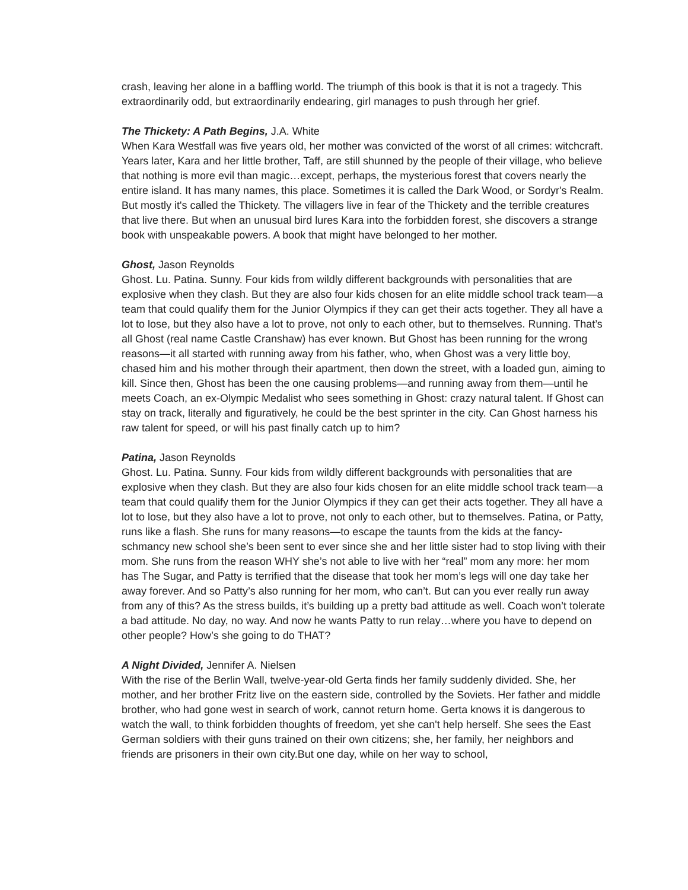crash, leaving her alone in a baffling world. The triumph of this book is that it is not a tragedy. This extraordinarily odd, but extraordinarily endearing, girl manages to push through her grief.
The Thickety: A Path Begins, J.A. White
When Kara Westfall was five years old, her mother was convicted of the worst of all crimes: witchcraft. Years later, Kara and her little brother, Taff, are still shunned by the people of their village, who believe that nothing is more evil than magic…except, perhaps, the mysterious forest that covers nearly the entire island. It has many names, this place. Sometimes it is called the Dark Wood, or Sordyr's Realm. But mostly it's called the Thickety. The villagers live in fear of the Thickety and the terrible creatures that live there. But when an unusual bird lures Kara into the forbidden forest, she discovers a strange book with unspeakable powers. A book that might have belonged to her mother.
Ghost, Jason Reynolds
Ghost. Lu. Patina. Sunny. Four kids from wildly different backgrounds with personalities that are explosive when they clash. But they are also four kids chosen for an elite middle school track team—a team that could qualify them for the Junior Olympics if they can get their acts together. They all have a lot to lose, but they also have a lot to prove, not only to each other, but to themselves. Running. That’s all Ghost (real name Castle Cranshaw) has ever known. But Ghost has been running for the wrong reasons—it all started with running away from his father, who, when Ghost was a very little boy, chased him and his mother through their apartment, then down the street, with a loaded gun, aiming to kill. Since then, Ghost has been the one causing problems—and running away from them—until he meets Coach, an ex-Olympic Medalist who sees something in Ghost: crazy natural talent. If Ghost can stay on track, literally and figuratively, he could be the best sprinter in the city. Can Ghost harness his raw talent for speed, or will his past finally catch up to him?
Patina, Jason Reynolds
Ghost. Lu. Patina. Sunny. Four kids from wildly different backgrounds with personalities that are explosive when they clash. But they are also four kids chosen for an elite middle school track team—a team that could qualify them for the Junior Olympics if they can get their acts together. They all have a lot to lose, but they also have a lot to prove, not only to each other, but to themselves. Patina, or Patty, runs like a flash. She runs for many reasons—to escape the taunts from the kids at the fancy-schmancy new school she’s been sent to ever since she and her little sister had to stop living with their mom. She runs from the reason WHY she’s not able to live with her “real” mom any more: her mom has The Sugar, and Patty is terrified that the disease that took her mom’s legs will one day take her away forever. And so Patty’s also running for her mom, who can’t. But can you ever really run away from any of this? As the stress builds, it’s building up a pretty bad attitude as well. Coach won’t tolerate a bad attitude. No day, no way. And now he wants Patty to run relay…where you have to depend on other people? How’s she going to do THAT?
A Night Divided, Jennifer A. Nielsen
With the rise of the Berlin Wall, twelve-year-old Gerta finds her family suddenly divided. She, her mother, and her brother Fritz live on the eastern side, controlled by the Soviets. Her father and middle brother, who had gone west in search of work, cannot return home. Gerta knows it is dangerous to watch the wall, to think forbidden thoughts of freedom, yet she can't help herself. She sees the East German soldiers with their guns trained on their own citizens; she, her family, her neighbors and friends are prisoners in their own city.But one day, while on her way to school,